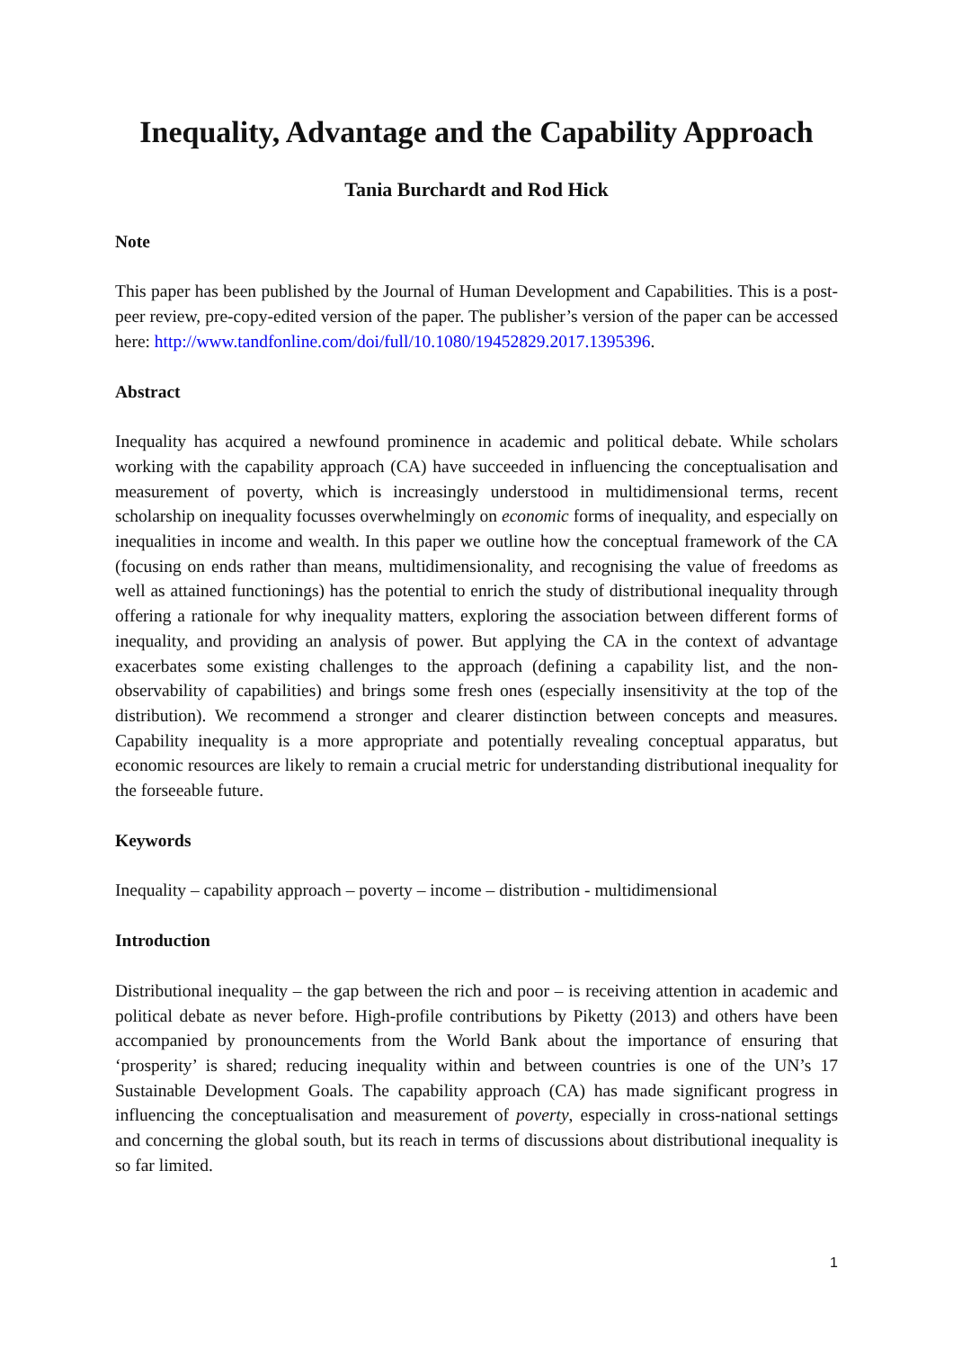Inequality, Advantage and the Capability Approach
Tania Burchardt and Rod Hick
Note
This paper has been published by the Journal of Human Development and Capabilities. This is a post-peer review, pre-copy-edited version of the paper. The publisher’s version of the paper can be accessed here: http://www.tandfonline.com/doi/full/10.1080/19452829.2017.1395396.
Abstract
Inequality has acquired a newfound prominence in academic and political debate. While scholars working with the capability approach (CA) have succeeded in influencing the conceptualisation and measurement of poverty, which is increasingly understood in multidimensional terms, recent scholarship on inequality focusses overwhelmingly on economic forms of inequality, and especially on inequalities in income and wealth. In this paper we outline how the conceptual framework of the CA (focusing on ends rather than means, multidimensionality, and recognising the value of freedoms as well as attained functionings) has the potential to enrich the study of distributional inequality through offering a rationale for why inequality matters, exploring the association between different forms of inequality, and providing an analysis of power. But applying the CA in the context of advantage exacerbates some existing challenges to the approach (defining a capability list, and the non-observability of capabilities) and brings some fresh ones (especially insensitivity at the top of the distribution). We recommend a stronger and clearer distinction between concepts and measures. Capability inequality is a more appropriate and potentially revealing conceptual apparatus, but economic resources are likely to remain a crucial metric for understanding distributional inequality for the forseeable future.
Keywords
Inequality – capability approach – poverty – income – distribution - multidimensional
Introduction
Distributional inequality – the gap between the rich and poor – is receiving attention in academic and political debate as never before. High-profile contributions by Piketty (2013) and others have been accompanied by pronouncements from the World Bank about the importance of ensuring that ‘prosperity’ is shared; reducing inequality within and between countries is one of the UN’s 17 Sustainable Development Goals. The capability approach (CA) has made significant progress in influencing the conceptualisation and measurement of poverty, especially in cross-national settings and concerning the global south, but its reach in terms of discussions about distributional inequality is so far limited.
1